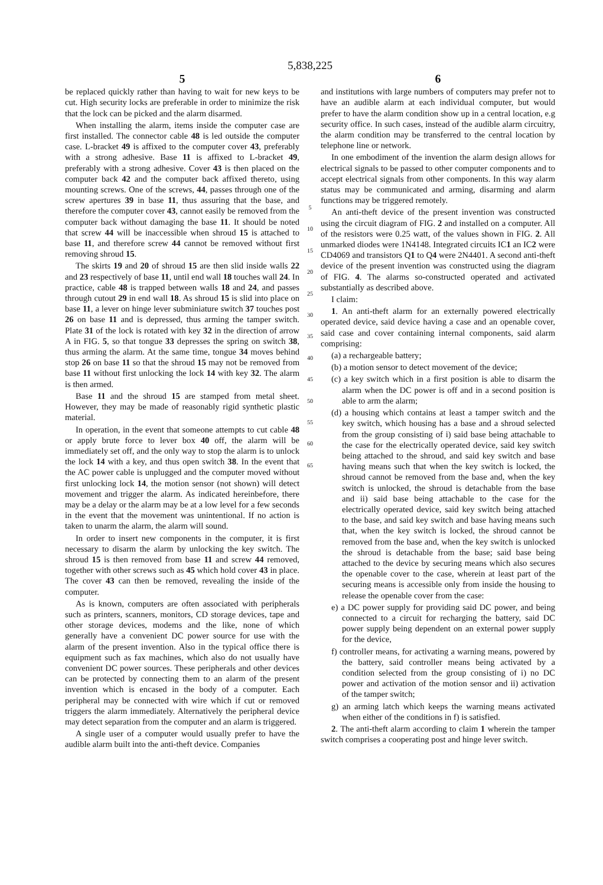5,838,225
5
be replaced quickly rather than having to wait for new keys to be cut. High security locks are preferable in order to minimize the risk that the lock can be picked and the alarm disarmed.
When installing the alarm, items inside the computer case are first installed. The connector cable 48 is led outside the computer case. L-bracket 49 is affixed to the computer cover 43, preferably with a strong adhesive. Base 11 is affixed to L-bracket 49, preferably with a strong adhesive. Cover 43 is then placed on the computer back 42 and the computer back affixed thereto, using mounting screws. One of the screws, 44, passes through one of the screw apertures 39 in base 11, thus assuring that the base, and therefore the computer cover 43, cannot easily be removed from the computer back without damaging the base 11. It should be noted that screw 44 will be inaccessible when shroud 15 is attached to base 11, and therefore screw 44 cannot be removed without first removing shroud 15.
The skirts 19 and 20 of shroud 15 are then slid inside walls 22 and 23 respectively of base 11, until end wall 18 touches wall 24. In practice, cable 48 is trapped between walls 18 and 24, and passes through cutout 29 in end wall 18. As shroud 15 is slid into place on base 11, a lever on hinge lever subminiature switch 37 touches post 26 on base 11 and is depressed, thus arming the tamper switch. Plate 31 of the lock is rotated with key 32 in the direction of arrow A in FIG. 5, so that tongue 33 depresses the spring on switch 38, thus arming the alarm. At the same time, tongue 34 moves behind stop 26 on base 11 so that the shroud 15 may not be removed from base 11 without first unlocking the lock 14 with key 32. The alarm is then armed.
Base 11 and the shroud 15 are stamped from metal sheet. However, they may be made of reasonably rigid synthetic plastic material.
In operation, in the event that someone attempts to cut cable 48 or apply brute force to lever box 40 off, the alarm will be immediately set off, and the only way to stop the alarm is to unlock the lock 14 with a key, and thus open switch 38. In the event that the AC power cable is unplugged and the computer moved without first unlocking lock 14, the motion sensor (not shown) will detect movement and trigger the alarm. As indicated hereinbefore, there may be a delay or the alarm may be at a low level for a few seconds in the event that the movement was unintentional. If no action is taken to unarm the alarm, the alarm will sound.
In order to insert new components in the computer, it is first necessary to disarm the alarm by unlocking the key switch. The shroud 15 is then removed from base 11 and screw 44 removed, together with other screws such as 45 which hold cover 43 in place. The cover 43 can then be removed, revealing the inside of the computer.
As is known, computers are often associated with peripherals such as printers, scanners, monitors, CD storage devices, tape and other storage devices, modems and the like, none of which generally have a convenient DC power source for use with the alarm of the present invention. Also in the typical office there is equipment such as fax machines, which also do not usually have convenient DC power sources. These peripherals and other devices can be protected by connecting them to an alarm of the present invention which is encased in the body of a computer. Each peripheral may be connected with wire which if cut or removed triggers the alarm immediately. Alternatively the peripheral device may detect separation from the computer and an alarm is triggered.
A single user of a computer would usually prefer to have the audible alarm built into the anti-theft device. Companies
5
10
15
20
25
30
35
40
45
50
55
60
65
6
and institutions with large numbers of computers may prefer not to have an audible alarm at each individual computer, but would prefer to have the alarm condition show up in a central location, e.g security office. In such cases, instead of the audible alarm circuitry, the alarm condition may be transferred to the central location by telephone line or network.
In one embodiment of the invention the alarm design allows for electrical signals to be passed to other computer components and to accept electrical signals from other components. In this way alarm status may be communicated and arming, disarming and alarm functions may be triggered remotely.
An anti-theft device of the present invention was constructed using the circuit diagram of FIG. 2 and installed on a computer. All of the resistors were 0.25 watt, of the values shown in FIG. 2. All unmarked diodes were 1N4148. Integrated circuits IC1 an IC2 were CD4069 and transistors Q1 to Q4 were 2N4401. A second anti-theft device of the present invention was constructed using the diagram of FIG. 4. The alarms so-constructed operated and activated substantially as described above.
I claim:
1. An anti-theft alarm for an externally powered electrically operated device, said device having a case and an openable cover, said case and cover containing internal components, said alarm comprising:
(a) a rechargeable battery;
(b) a motion sensor to detect movement of the device;
(c) a key switch which in a first position is able to disarm the alarm when the DC power is off and in a second position is able to arm the alarm;
(d) a housing which contains at least a tamper switch and the key switch, which housing has a base and a shroud selected from the group consisting of i) said base being attachable to the case for the electrically operated device, said key switch being attached to the shroud, and said key switch and base having means such that when the key switch is locked, the shroud cannot be removed from the base and, when the key switch is unlocked, the shroud is detachable from the base and ii) said base being attachable to the case for the electrically operated device, said key switch being attached to the base, and said key switch and base having means such that, when the key switch is locked, the shroud cannot be removed from the base and, when the key switch is unlocked the shroud is detachable from the base; said base being attached to the device by securing means which also secures the openable cover to the case, wherein at least part of the securing means is accessible only from inside the housing to release the openable cover from the case:
e) a DC power supply for providing said DC power, and being connected to a circuit for recharging the battery, said DC power supply being dependent on an external power supply for the device,
f) controller means, for activating a warning means, powered by the battery, said controller means being activated by a condition selected from the group consisting of i) no DC power and activation of the motion sensor and ii) activation of the tamper switch;
g) an arming latch which keeps the warning means activated when either of the conditions in f) is satisfied.
2. The anti-theft alarm according to claim 1 wherein the tamper switch comprises a cooperating post and hinge lever switch.